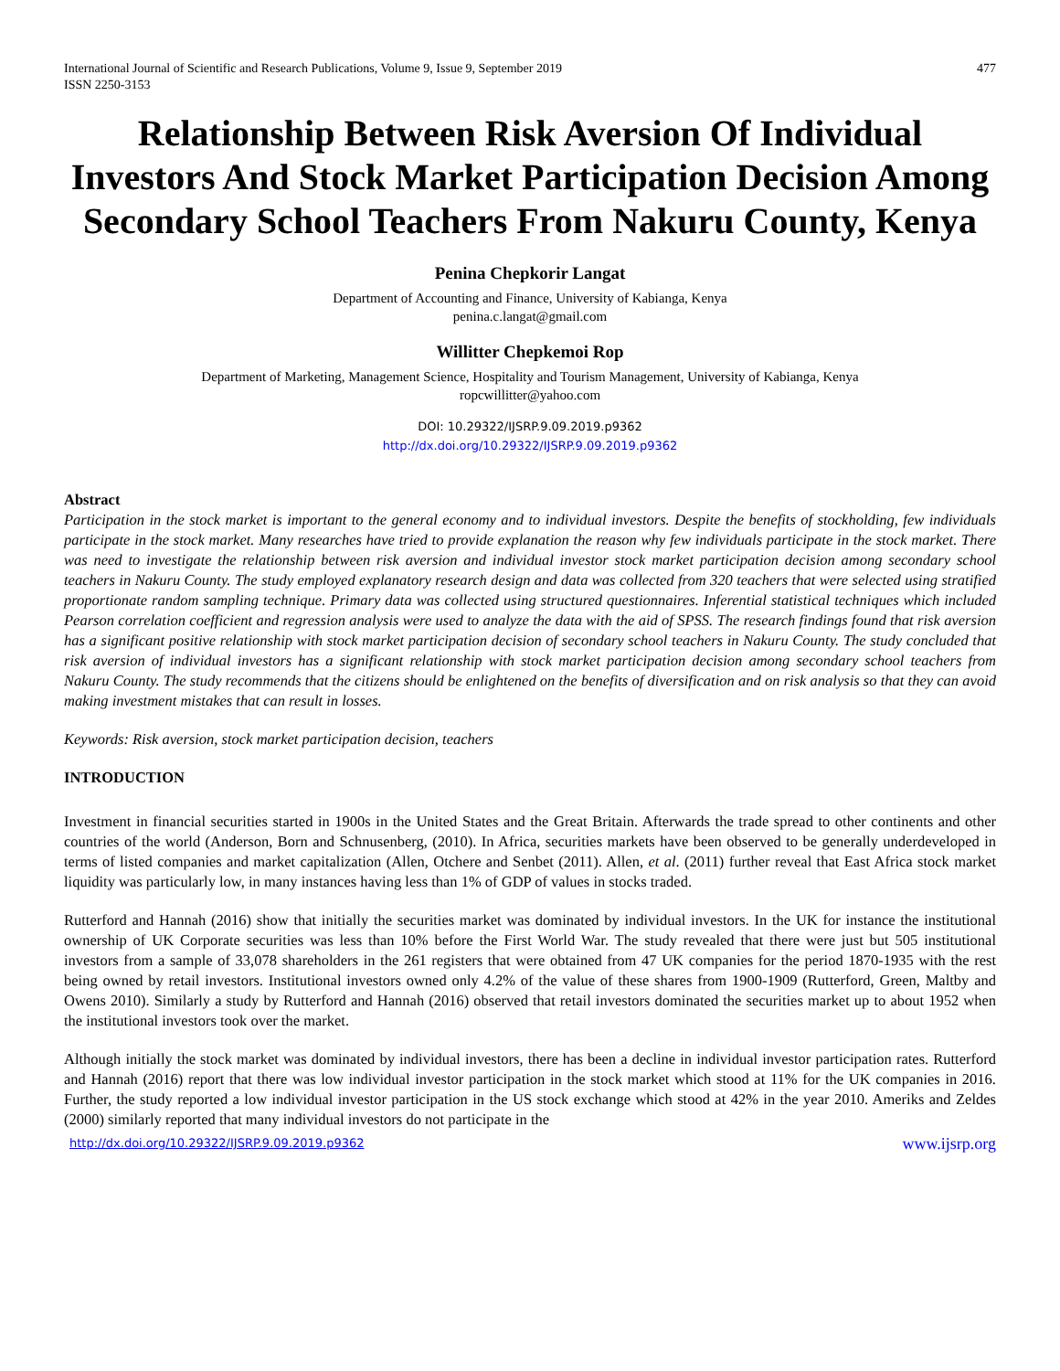International Journal of Scientific and Research Publications, Volume 9, Issue 9, September 2019
ISSN 2250-3153 477
Relationship Between Risk Aversion Of Individual Investors And Stock Market Participation Decision Among Secondary School Teachers From Nakuru County, Kenya
Penina Chepkorir Langat
Department of Accounting and Finance, University of Kabianga, Kenya
penina.c.langat@gmail.com
Willitter Chepkemoi Rop
Department of Marketing, Management Science, Hospitality and Tourism Management, University of Kabianga, Kenya
ropcwillitter@yahoo.com
DOI: 10.29322/IJSRP.9.09.2019.p9362
http://dx.doi.org/10.29322/IJSRP.9.09.2019.p9362
Abstract
Participation in the stock market is important to the general economy and to individual investors. Despite the benefits of stockholding, few individuals participate in the stock market. Many researches have tried to provide explanation the reason why few individuals participate in the stock market. There was need to investigate the relationship between risk aversion and individual investor stock market participation decision among secondary school teachers in Nakuru County. The study employed explanatory research design and data was collected from 320 teachers that were selected using stratified proportionate random sampling technique. Primary data was collected using structured questionnaires. Inferential statistical techniques which included Pearson correlation coefficient and regression analysis were used to analyze the data with the aid of SPSS. The research findings found that risk aversion has a significant positive relationship with stock market participation decision of secondary school teachers in Nakuru County. The study concluded that risk aversion of individual investors has a significant relationship with stock market participation decision among secondary school teachers from Nakuru County. The study recommends that the citizens should be enlightened on the benefits of diversification and on risk analysis so that they can avoid making investment mistakes that can result in losses.
Keywords: Risk aversion, stock market participation decision, teachers
INTRODUCTION
Investment in financial securities started in 1900s in the United States and the Great Britain. Afterwards the trade spread to other continents and other countries of the world (Anderson, Born and Schnusenberg, (2010). In Africa, securities markets have been observed to be generally underdeveloped in terms of listed companies and market capitalization (Allen, Otchere and Senbet (2011). Allen, et al. (2011) further reveal that East Africa stock market liquidity was particularly low, in many instances having less than 1% of GDP of values in stocks traded.
Rutterford and Hannah (2016) show that initially the securities market was dominated by individual investors. In the UK for instance the institutional ownership of UK Corporate securities was less than 10% before the First World War. The study revealed that there were just but 505 institutional investors from a sample of 33,078 shareholders in the 261 registers that were obtained from 47 UK companies for the period 1870-1935 with the rest being owned by retail investors. Institutional investors owned only 4.2% of the value of these shares from 1900-1909 (Rutterford, Green, Maltby and Owens 2010). Similarly a study by Rutterford and Hannah (2016) observed that retail investors dominated the securities market up to about 1952 when the institutional investors took over the market.
Although initially the stock market was dominated by individual investors, there has been a decline in individual investor participation rates. Rutterford and Hannah (2016) report that there was low individual investor participation in the stock market which stood at 11% for the UK companies in 2016. Further, the study reported a low individual investor participation in the US stock exchange which stood at 42% in the year 2010. Ameriks and Zeldes (2000) similarly reported that many individual investors do not participate in the
http://dx.doi.org/10.29322/IJSRP.9.09.2019.p9362 www.ijsrp.org